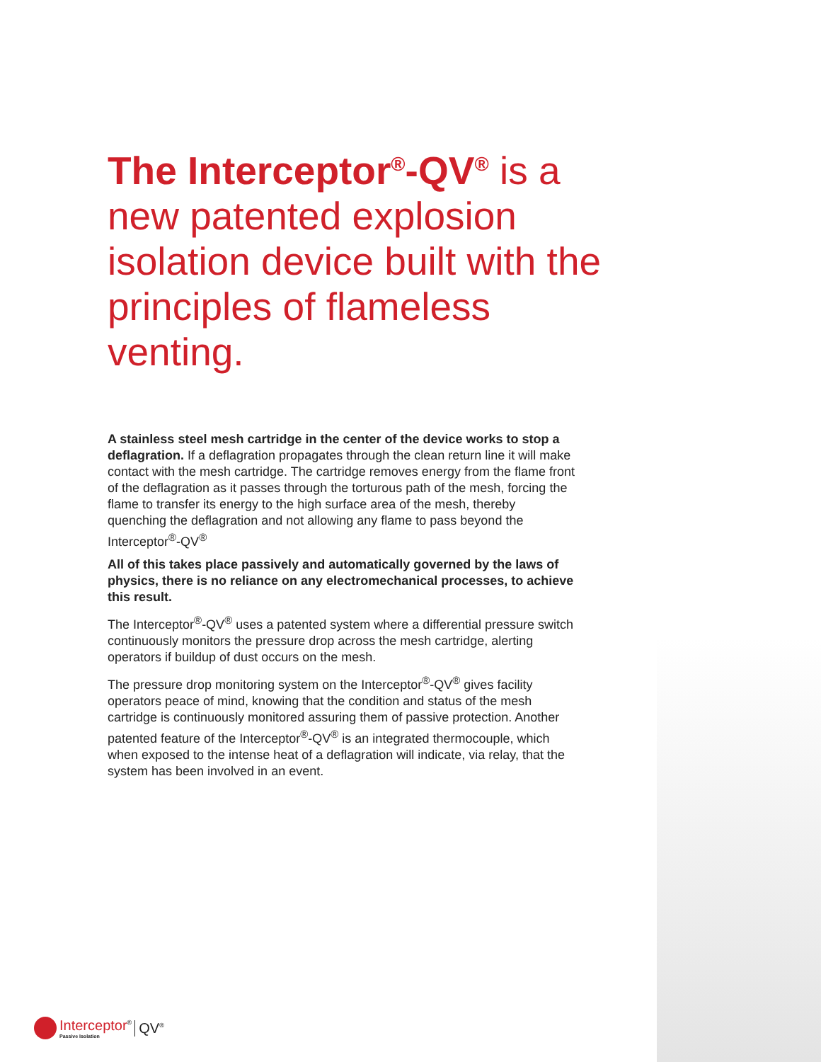The Interceptor<sup>®</sup>-QV<sup>®</sup> is a new patented explosion isolation device built with the principles of flameless venting.
A stainless steel mesh cartridge in the center of the device works to stop a deflagration. If a deflagration propagates through the clean return line it will make contact with the mesh cartridge. The cartridge removes energy from the flame front of the deflagration as it passes through the torturous path of the mesh, forcing the flame to transfer its energy to the high surface area of the mesh, thereby quenching the deflagration and not allowing any flame to pass beyond the Interceptor<sup>®</sup>-QV<sup>®</sup>
All of this takes place passively and automatically governed by the laws of physics, there is no reliance on any electromechanical processes, to achieve this result.
The Interceptor<sup>®</sup>-QV<sup>®</sup> uses a patented system where a differential pressure switch continuously monitors the pressure drop across the mesh cartridge, alerting operators if buildup of dust occurs on the mesh.
The pressure drop monitoring system on the Interceptor<sup>®</sup>-QV<sup>®</sup> gives facility operators peace of mind, knowing that the condition and status of the mesh cartridge is continuously monitored assuring them of passive protection. Another patented feature of the Interceptor<sup>®</sup>-QV<sup>®</sup> is an integrated thermocouple, which when exposed to the intense heat of a deflagration will indicate, via relay, that the system has been involved in an event.
Interceptor<sup>®</sup>
Passive Isolation
QV<sup>®</sup>